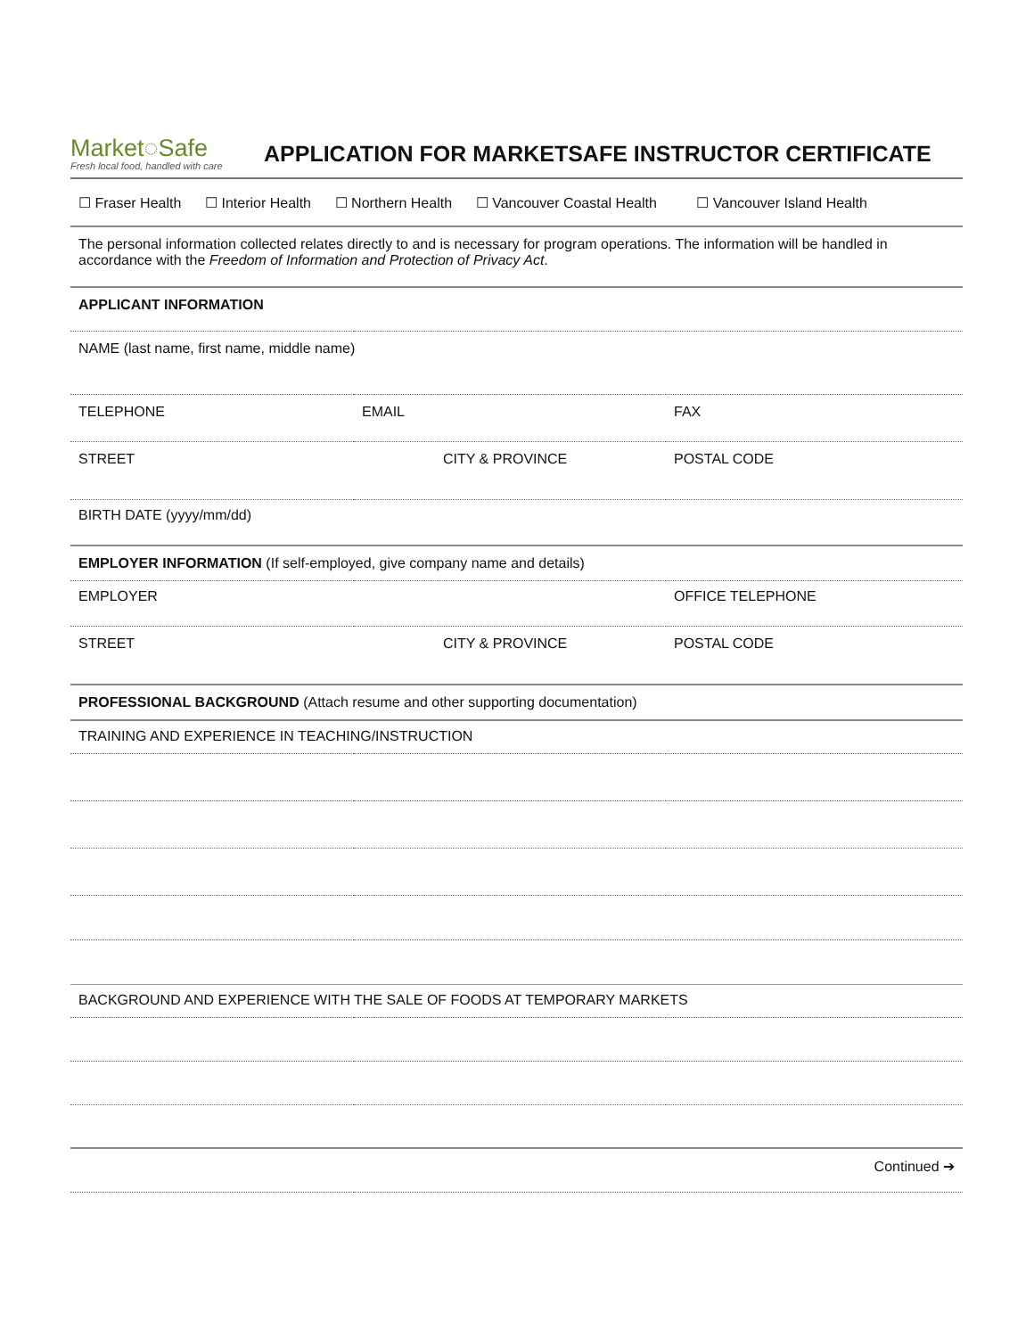Market◌Safe
Fresh local food, handled with care
APPLICATION FOR MARKETSAFE INSTRUCTOR CERTIFICATE
| ☐ Fraser Health ☐ Interior Health ☐ Northern Health ☐ Vancouver Coastal Health ☐ Vancouver Island Health | | |
| The personal information collected relates directly to and is necessary for program operations. The information will be handled in accordance with the Freedom of Information and Protection of Privacy Act . | | |
| APPLICANT INFORMATION | | |
| NAME (last name, first name, middle name) | | |
| TELEPHONE | EMAIL | FAX |
| STREET | CITY & PROVINCE | POSTAL CODE |
| BIRTH DATE (yyyy/mm/dd) | | |
| EMPLOYER INFORMATION (If self-employed, give company name and details) | | |
| EMPLOYER | | OFFICE TELEPHONE |
| STREET | CITY & PROVINCE | POSTAL CODE |
| PROFESSIONAL BACKGROUND (Attach resume and other supporting documentation) | | |
| TRAINING AND EXPERIENCE IN TEACHING/INSTRUCTION | | |
| BACKGROUND AND EXPERIENCE WITH THE SALE OF FOODS AT TEMPORARY MARKETS | | |
| Continued ➔ | | |